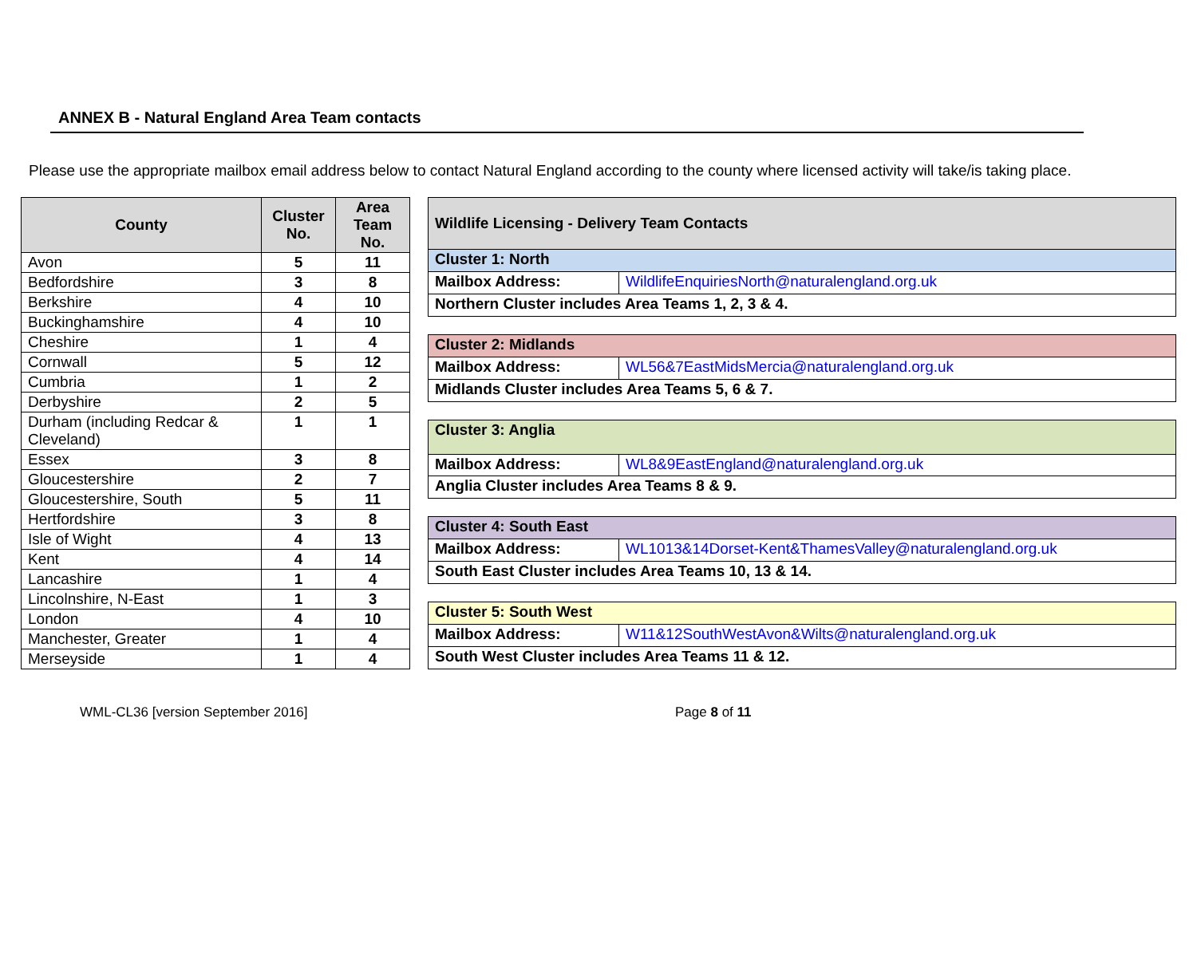ANNEX B - Natural England Area Team contacts
Please use the appropriate mailbox email address below to contact Natural England according to the county where licensed activity will take/is taking place.
| County | Cluster No. | Area Team No. |
| --- | --- | --- |
| Avon | 5 | 11 |
| Bedfordshire | 3 | 8 |
| Berkshire | 4 | 10 |
| Buckinghamshire | 4 | 10 |
| Cheshire | 1 | 4 |
| Cornwall | 5 | 12 |
| Cumbria | 1 | 2 |
| Derbyshire | 2 | 5 |
| Durham (including Redcar & Cleveland) | 1 | 1 |
| Essex | 3 | 8 |
| Gloucestershire | 2 | 7 |
| Gloucestershire, South | 5 | 11 |
| Hertfordshire | 3 | 8 |
| Isle of Wight | 4 | 13 |
| Kent | 4 | 14 |
| Lancashire | 1 | 4 |
| Lincolnshire, N-East | 1 | 3 |
| London | 4 | 10 |
| Manchester, Greater | 1 | 4 |
| Merseyside | 1 | 4 |
| Wildlife Licensing - Delivery Team Contacts | |
| Cluster 1: North | |
| Mailbox Address: | WildlifeEnquiriesNorth@naturalengland.org.uk |
| Northern Cluster includes Area Teams 1, 2, 3 & 4. | |
| Cluster 2: Midlands | |
| Mailbox Address: | WL56&7EastMidsMercia@naturalengland.org.uk |
| Midlands Cluster includes Area Teams 5, 6 & 7. | |
| Cluster 3: Anglia | |
| Mailbox Address: | WL8&9EastEngland@naturalengland.org.uk |
| Anglia Cluster includes Area Teams 8 & 9. | |
| Cluster 4: South East | |
| Mailbox Address: | WL1013&14Dorset-Kent&ThamesValley@naturalengland.org.uk |
| South East Cluster includes Area Teams 10, 13 & 14. | |
| Cluster 5: South West | |
| Mailbox Address: | W11&12SouthWestAvon&Wilts@naturalengland.org.uk |
| South West Cluster includes Area Teams 11 & 12. | |
WML-CL36 [version September 2016] Page 8 of 11